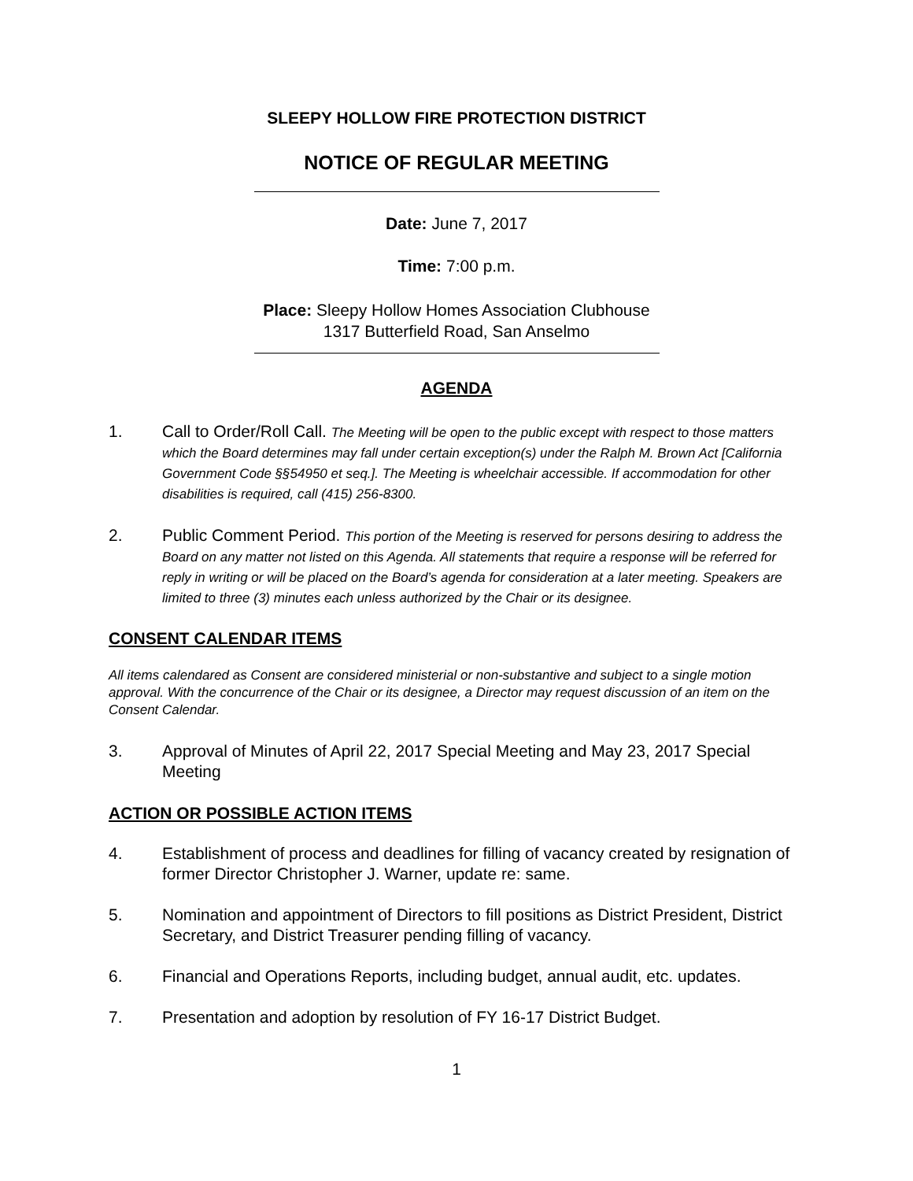SLEEPY HOLLOW FIRE PROTECTION DISTRICT
NOTICE OF REGULAR MEETING
Date: June 7, 2017
Time: 7:00 p.m.
Place: Sleepy Hollow Homes Association Clubhouse
1317 Butterfield Road, San Anselmo
AGENDA
1. Call to Order/Roll Call. The Meeting will be open to the public except with respect to those matters which the Board determines may fall under certain exception(s) under the Ralph M. Brown Act [California Government Code §§54950 et seq.]. The Meeting is wheelchair accessible. If accommodation for other disabilities is required, call (415) 256-8300.
2. Public Comment Period. This portion of the Meeting is reserved for persons desiring to address the Board on any matter not listed on this Agenda. All statements that require a response will be referred for reply in writing or will be placed on the Board’s agenda for consideration at a later meeting. Speakers are limited to three (3) minutes each unless authorized by the Chair or its designee.
CONSENT CALENDAR ITEMS
All items calendared as Consent are considered ministerial or non-substantive and subject to a single motion approval. With the concurrence of the Chair or its designee, a Director may request discussion of an item on the Consent Calendar.
3. Approval of Minutes of April 22, 2017 Special Meeting and May 23, 2017 Special Meeting
ACTION OR POSSIBLE ACTION ITEMS
4. Establishment of process and deadlines for filling of vacancy created by resignation of former Director Christopher J. Warner, update re: same.
5. Nomination and appointment of Directors to fill positions as District President, District Secretary, and District Treasurer pending filling of vacancy.
6. Financial and Operations Reports, including budget, annual audit, etc. updates.
7. Presentation and adoption by resolution of FY 16-17 District Budget.
1